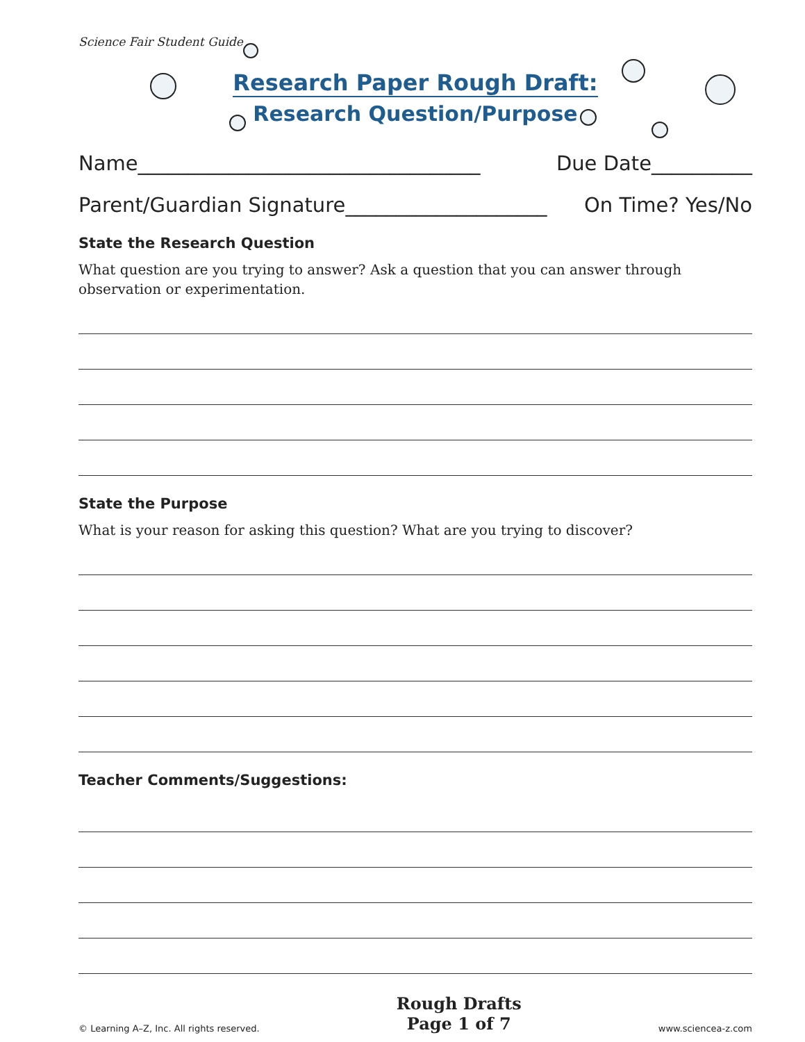Science Fair Student Guide
Research Paper Rough Draft:
Research Question/Purpose
Name__________________________________ Due Date__________
Parent/Guardian Signature____________________ On Time? Yes/No
State the Research Question
What question are you trying to answer? Ask a question that you can answer through observation or experimentation.
State the Purpose
What is your reason for asking this question? What are you trying to discover?
Teacher Comments/Suggestions:
© Learning A–Z, Inc. All rights reserved.
Rough Drafts
Page 1 of 7
www.sciencea-z.com